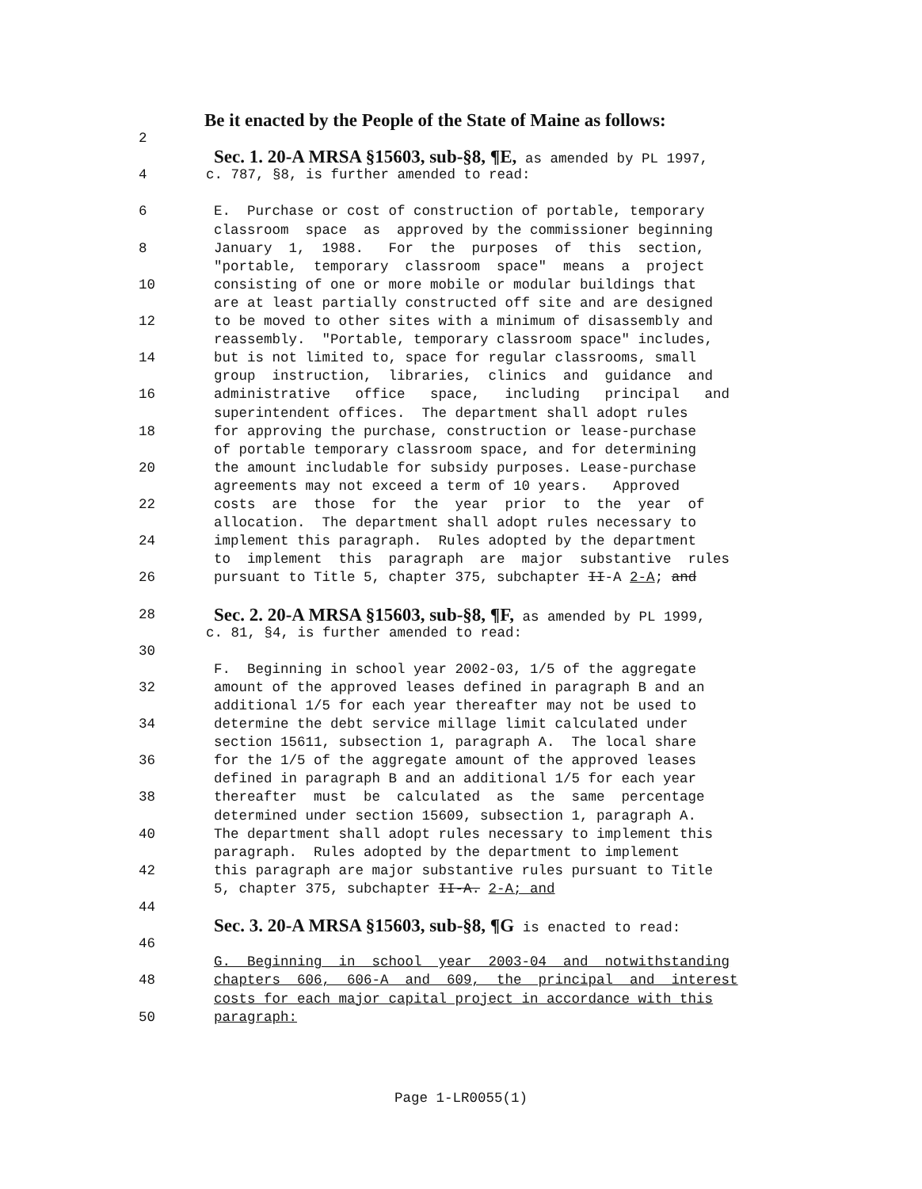Be it enacted by the People of the State of Maine as follows:
2
Sec. 1. 20-A MRSA §15603, sub-§8, ¶E, as amended by PL 1997,
4 c. 787, §8, is further amended to read:
6 E. Purchase or cost of construction of portable, temporary
classroom space as approved by the commissioner beginning
8 January 1, 1988. For the purposes of this section,
"portable, temporary classroom space" means a project
10 consisting of one or more mobile or modular buildings that
are at least partially constructed off site and are designed
12 to be moved to other sites with a minimum of disassembly and
reassembly. "Portable, temporary classroom space" includes,
14 but is not limited to, space for regular classrooms, small
group instruction, libraries, clinics and guidance and
16 administrative office space, including principal and
superintendent offices. The department shall adopt rules
18 for approving the purchase, construction or lease-purchase
of portable temporary classroom space, and for determining
20 the amount includable for subsidy purposes. Lease-purchase
agreements may not exceed a term of 10 years. Approved
22 costs are those for the year prior to the year of
allocation. The department shall adopt rules necessary to
24 implement this paragraph. Rules adopted by the department
to implement this paragraph are major substantive rules
26 pursuant to Title 5, chapter 375, subchapter II-A 2-A; and
28 Sec. 2. 20-A MRSA §15603, sub-§8, ¶F, as amended by PL 1999,
c. 81, §4, is further amended to read:
30
F. Beginning in school year 2002-03, 1/5 of the aggregate
32 amount of the approved leases defined in paragraph B and an
additional 1/5 for each year thereafter may not be used to
34 determine the debt service millage limit calculated under
section 15611, subsection 1, paragraph A. The local share
36 for the 1/5 of the aggregate amount of the approved leases
defined in paragraph B and an additional 1/5 for each year
38 thereafter must be calculated as the same percentage
determined under section 15609, subsection 1, paragraph A.
40 The department shall adopt rules necessary to implement this
paragraph. Rules adopted by the department to implement
42 this paragraph are major substantive rules pursuant to Title
5, chapter 375, subchapter II-A. 2-A; and
44
Sec. 3. 20-A MRSA §15603, sub-§8, ¶G is enacted to read:
46
G. Beginning in school year 2003-04 and notwithstanding
48 chapters 606, 606-A and 609, the principal and interest
costs for each major capital project in accordance with this
50 paragraph:
Page 1-LR0055(1)